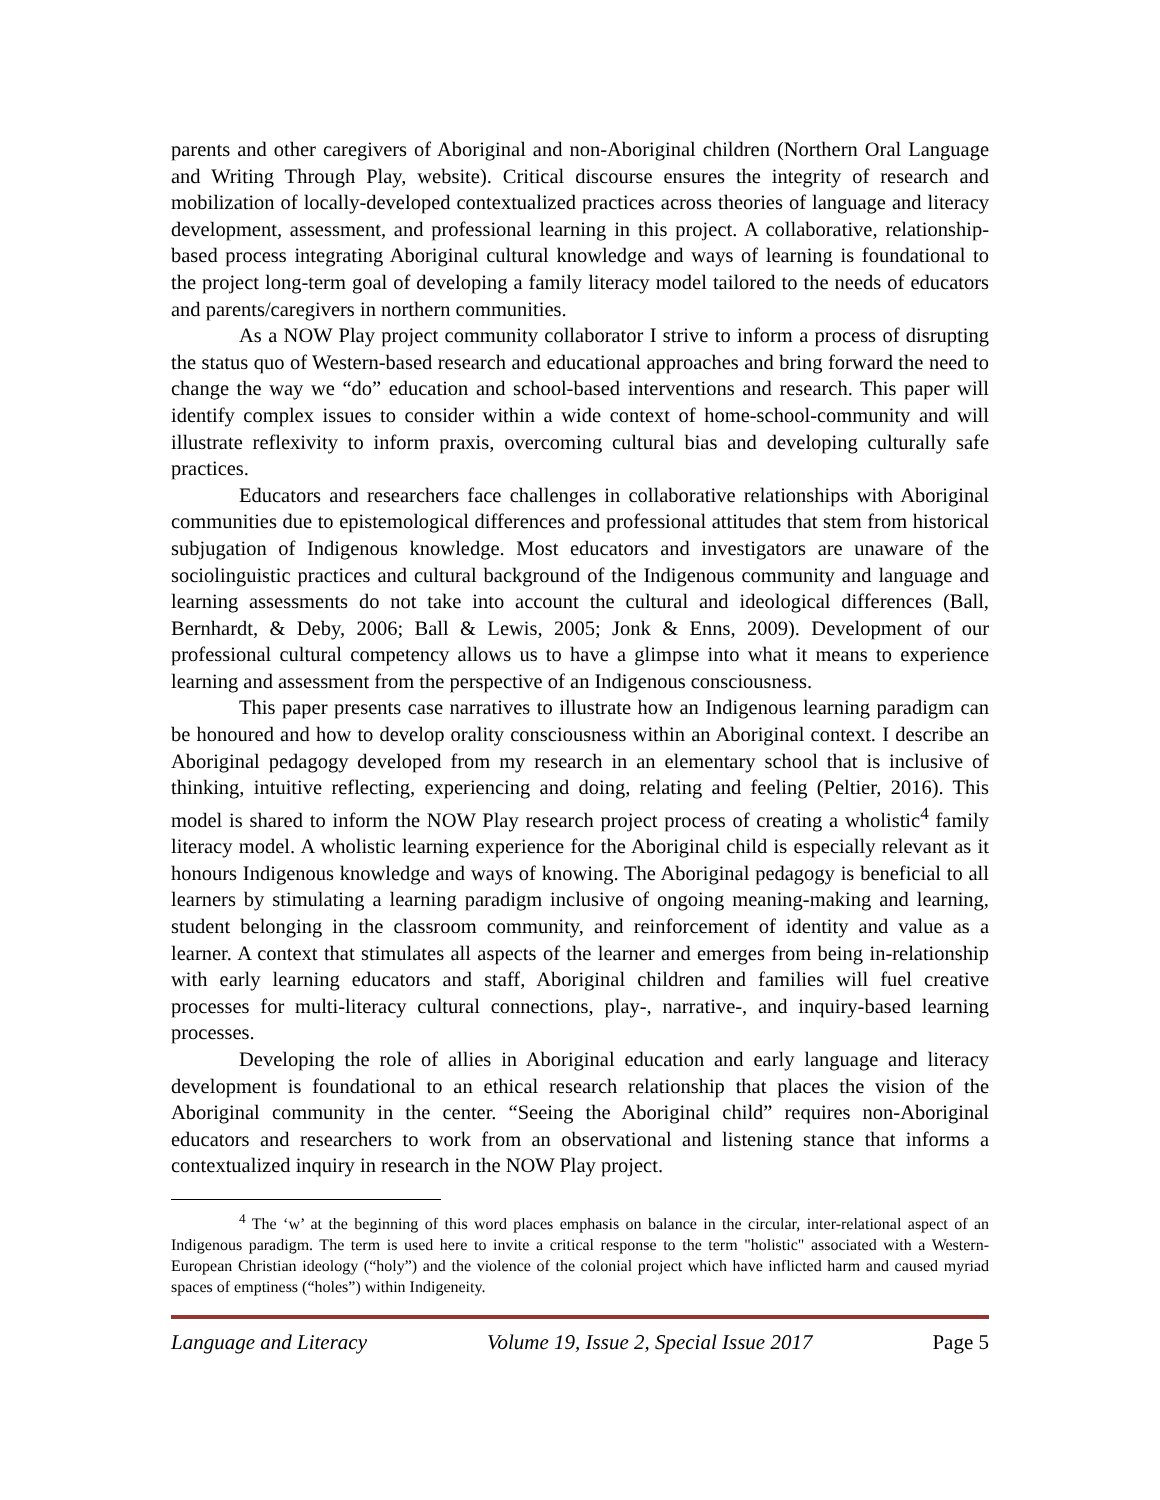parents and other caregivers of Aboriginal and non-Aboriginal children (Northern Oral Language and Writing Through Play, website). Critical discourse ensures the integrity of research and mobilization of locally-developed contextualized practices across theories of language and literacy development, assessment, and professional learning in this project. A collaborative, relationship-based process integrating Aboriginal cultural knowledge and ways of learning is foundational to the project long-term goal of developing a family literacy model tailored to the needs of educators and parents/caregivers in northern communities.
As a NOW Play project community collaborator I strive to inform a process of disrupting the status quo of Western-based research and educational approaches and bring forward the need to change the way we “do” education and school-based interventions and research. This paper will identify complex issues to consider within a wide context of home-school-community and will illustrate reflexivity to inform praxis, overcoming cultural bias and developing culturally safe practices.
Educators and researchers face challenges in collaborative relationships with Aboriginal communities due to epistemological differences and professional attitudes that stem from historical subjugation of Indigenous knowledge. Most educators and investigators are unaware of the sociolinguistic practices and cultural background of the Indigenous community and language and learning assessments do not take into account the cultural and ideological differences (Ball, Bernhardt, & Deby, 2006; Ball & Lewis, 2005; Jonk & Enns, 2009). Development of our professional cultural competency allows us to have a glimpse into what it means to experience learning and assessment from the perspective of an Indigenous consciousness.
This paper presents case narratives to illustrate how an Indigenous learning paradigm can be honoured and how to develop orality consciousness within an Aboriginal context. I describe an Aboriginal pedagogy developed from my research in an elementary school that is inclusive of thinking, intuitive reflecting, experiencing and doing, relating and feeling (Peltier, 2016). This model is shared to inform the NOW Play research project process of creating a wholistic<sup>4</sup> family literacy model. A wholistic learning experience for the Aboriginal child is especially relevant as it honours Indigenous knowledge and ways of knowing. The Aboriginal pedagogy is beneficial to all learners by stimulating a learning paradigm inclusive of ongoing meaning-making and learning, student belonging in the classroom community, and reinforcement of identity and value as a learner. A context that stimulates all aspects of the learner and emerges from being in-relationship with early learning educators and staff, Aboriginal children and families will fuel creative processes for multi-literacy cultural connections, play-, narrative-, and inquiry-based learning processes.
Developing the role of allies in Aboriginal education and early language and literacy development is foundational to an ethical research relationship that places the vision of the Aboriginal community in the center. “Seeing the Aboriginal child” requires non-Aboriginal educators and researchers to work from an observational and listening stance that informs a contextualized inquiry in research in the NOW Play project.
<sup>4</sup> The ‘w’ at the beginning of this word places emphasis on balance in the circular, inter-relational aspect of an Indigenous paradigm. The term is used here to invite a critical response to the term "holistic" associated with a Western-European Christian ideology (“holy”) and the violence of the colonial project which have inflicted harm and caused myriad spaces of emptiness (“holes”) within Indigeneity.
Language and Literacy Volume 19, Issue 2, Special Issue 2017 Page 5